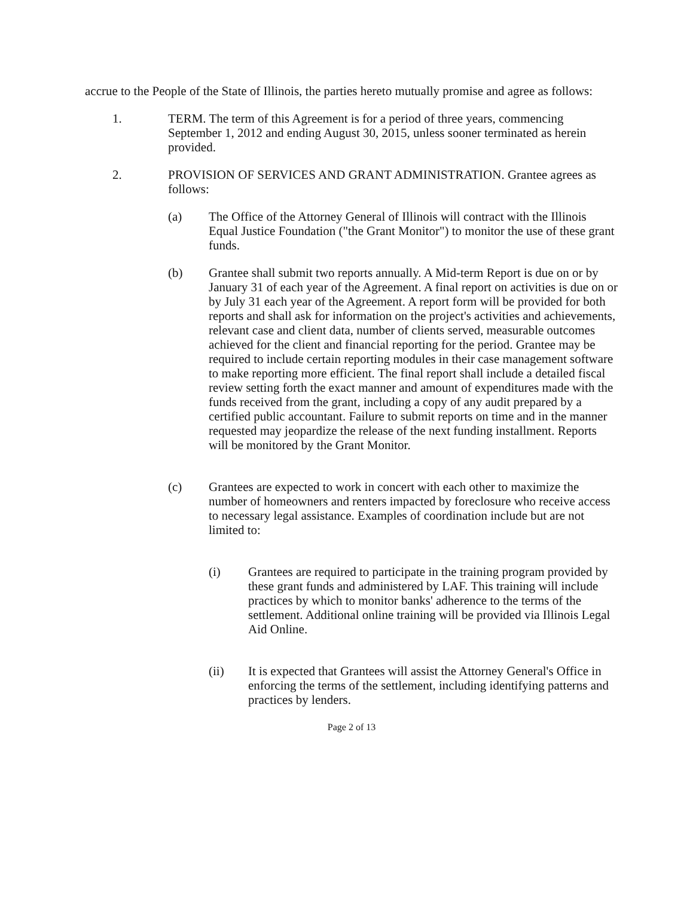accrue to the People of the State of Illinois, the parties hereto mutually promise and agree as follows:
1. TERM. The term of this Agreement is for a period of three years, commencing September 1, 2012 and ending August 30, 2015, unless sooner terminated as herein provided.
2. PROVISION OF SERVICES AND GRANT ADMINISTRATION. Grantee agrees as follows:
(a) The Office of the Attorney General of Illinois will contract with the Illinois Equal Justice Foundation ("the Grant Monitor") to monitor the use of these grant funds.
(b) Grantee shall submit two reports annually. A Mid-term Report is due on or by January 31 of each year of the Agreement. A final report on activities is due on or by July 31 each year of the Agreement. A report form will be provided for both reports and shall ask for information on the project's activities and achievements, relevant case and client data, number of clients served, measurable outcomes achieved for the client and financial reporting for the period. Grantee may be required to include certain reporting modules in their case management software to make reporting more efficient. The final report shall include a detailed fiscal review setting forth the exact manner and amount of expenditures made with the funds received from the grant, including a copy of any audit prepared by a certified public accountant. Failure to submit reports on time and in the manner requested may jeopardize the release of the next funding installment. Reports will be monitored by the Grant Monitor.
(c) Grantees are expected to work in concert with each other to maximize the number of homeowners and renters impacted by foreclosure who receive access to necessary legal assistance. Examples of coordination include but are not limited to:
(i) Grantees are required to participate in the training program provided by these grant funds and administered by LAF. This training will include practices by which to monitor banks' adherence to the terms of the settlement. Additional online training will be provided via Illinois Legal Aid Online.
(ii) It is expected that Grantees will assist the Attorney General's Office in enforcing the terms of the settlement, including identifying patterns and practices by lenders.
Page 2 of 13